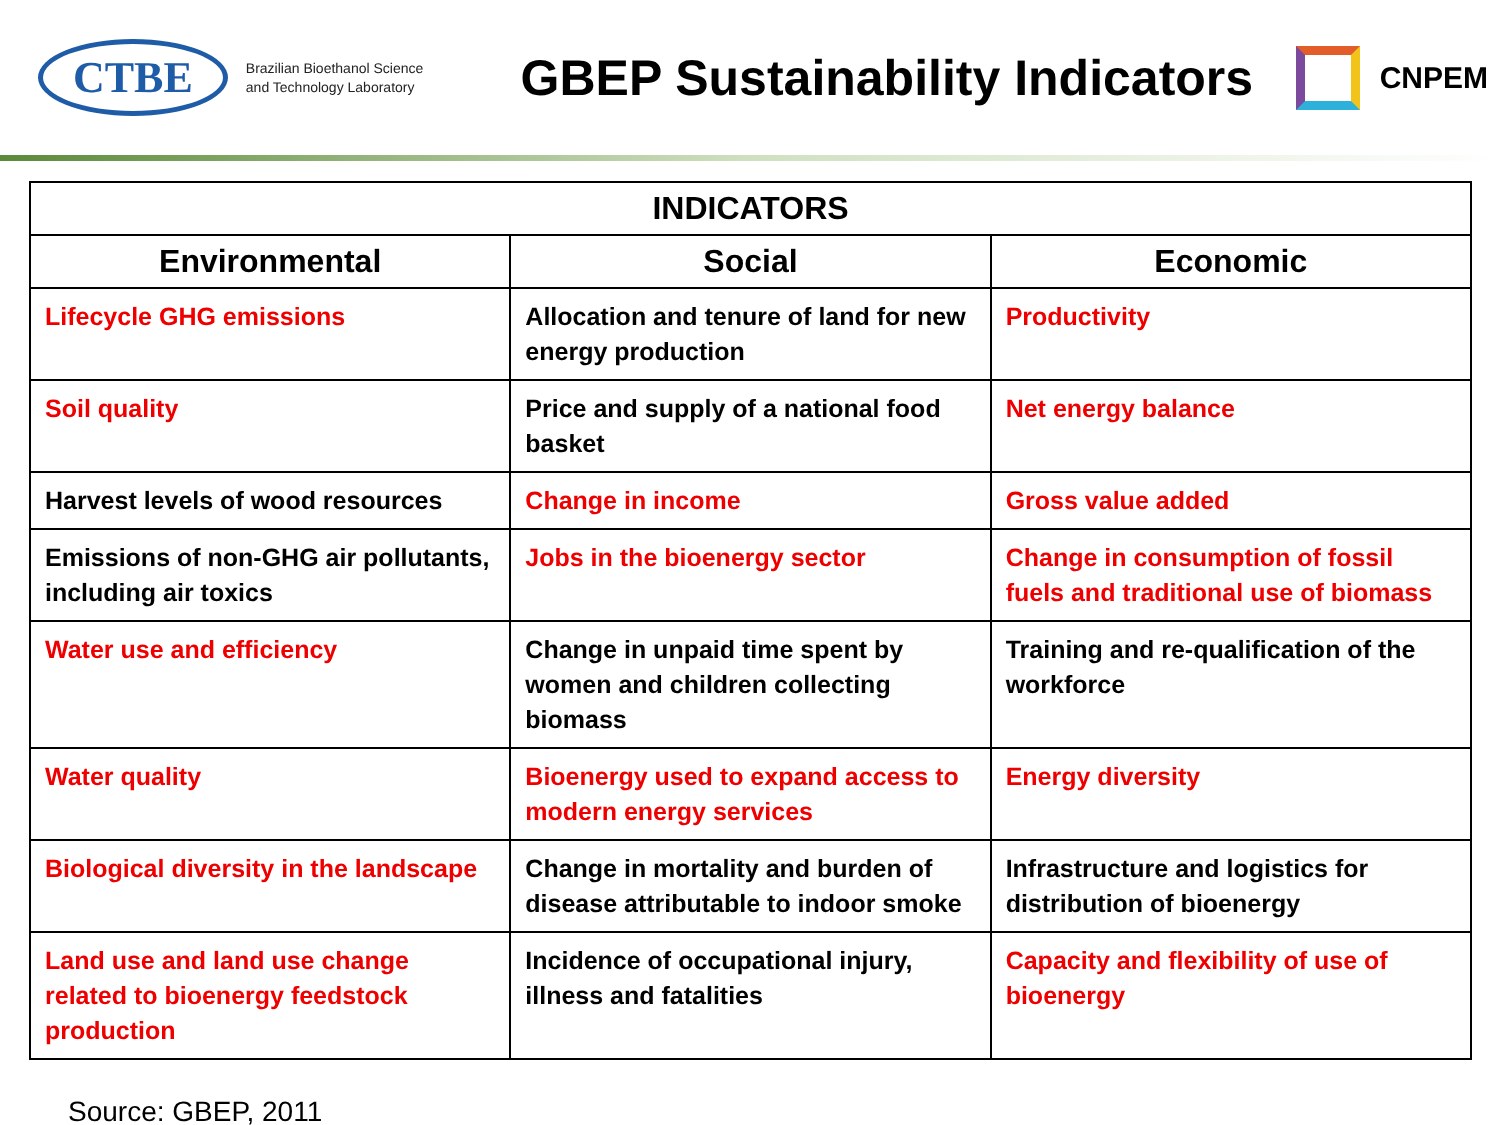CTBE
Brazilian Bioethanol Science
and Technology Laboratory
GBEP Sustainability Indicators
CNPEM
| INDICATORS | | |
| --- | --- | --- |
| Environmental | Social | Economic |
| Lifecycle GHG emissions | Allocation and tenure of land for new energy production | Productivity |
| Soil quality | Price and supply of a national food basket | Net energy balance |
| Harvest levels of wood resources | Change in income | Gross value added |
| Emissions of non-GHG air pollutants, including air toxics | Jobs in the bioenergy sector | Change in consumption of fossil fuels and traditional use of biomass |
| Water use and efficiency | Change in unpaid time spent by women and children collecting biomass | Training and re-qualification of the workforce |
| Water quality | Bioenergy used to expand access to modern energy services | Energy diversity |
| Biological diversity in the landscape | Change in mortality and burden of disease attributable to indoor smoke | Infrastructure and logistics for distribution of bioenergy |
| Land use and land use change related to bioenergy feedstock production | Incidence of occupational injury, illness and fatalities | Capacity and flexibility of use of bioenergy |
Source: GBEP, 2011